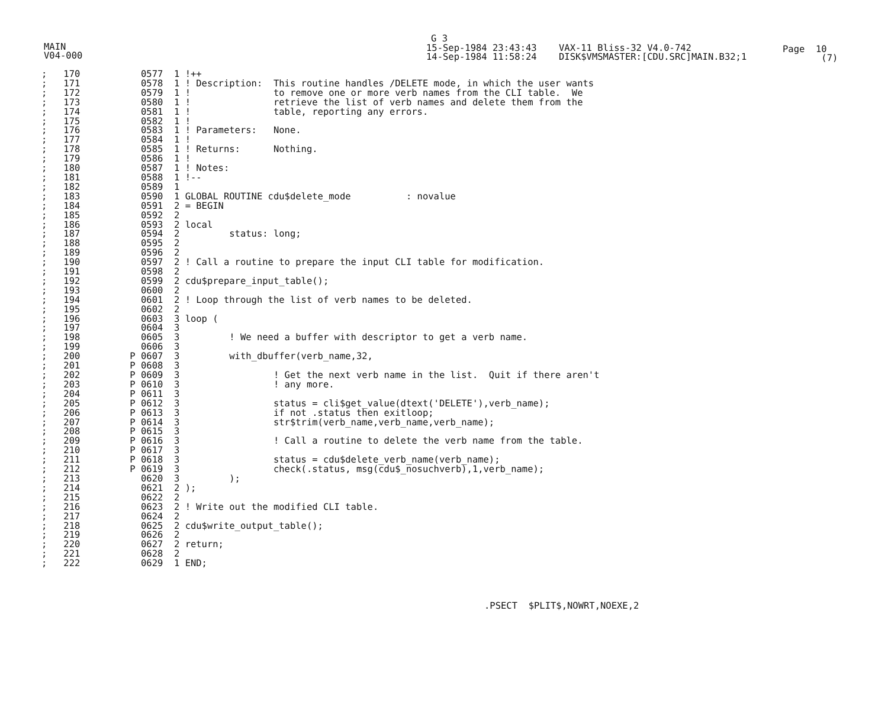G 3
MAIN V04-000
15-Sep-1984 23:43:43 VAX-11 Bliss-32 V4.0-742 14-Sep-1984 11:58:24 DISK$VMSMASTER:[CDU.SRC]MAIN.B32;1
Page 10 (7)
;   170           0577  1 !++
;   171           0578  1 ! Description:  This routine handles /DELETE mode, in which the user wants
;   172           0579  1 !               to remove one or more verb names from the CLI table.  We
;   173           0580  1 !               retrieve the list of verb names and delete them from the
;   174           0581  1 !               table, reporting any errors.
;   175           0582  1 !
;   176           0583  1 ! Parameters:   None.
;   177           0584  1 !
;   178           0585  1 ! Returns:      Nothing.
;   179           0586  1 !
;   180           0587  1 ! Notes:
;   181           0588  1 !--
;   182           0589  1
;   183           0590  1 GLOBAL ROUTINE cdu$delete_mode          : novalue
;   184           0591  2 = BEGIN
;   185           0592  2
;   186           0593  2 local
;   187           0594  2         status: long;
;   188           0595  2
;   189           0596  2
;   190           0597  2 ! Call a routine to prepare the input CLI table for modification.
;   191           0598  2
;   192           0599  2 cdu$prepare_input_table();
;   193           0600  2
;   194           0601  2 ! Loop through the list of verb names to be deleted.
;   195           0602  2
;   196           0603  3 loop (
;   197           0604  3
;   198           0605  3         ! We need a buffer with descriptor to get a verb name.
;   199           0606  3
;   200         P 0607  3         with_dbuffer(verb_name,32,
;   201         P 0608  3
;   202         P 0609  3                 ! Get the next verb name in the list.  Quit if there aren't
;   203         P 0610  3                 ! any more.
;   204         P 0611  3
;   205         P 0612  3                 status = cli$get_value(dtext('DELETE'),verb_name);
;   206         P 0613  3                 if not .status then exitloop;
;   207         P 0614  3                 str$trim(verb_name,verb_name,verb_name);
;   208         P 0615  3
;   209         P 0616  3                 ! Call a routine to delete the verb name from the table.
;   210         P 0617  3
;   211         P 0618  3                 status = cdu$delete_verb_name(verb_name);
;   212         P 0619  3                 check(.status, msg(cdu$_nosuchverb),1,verb_name);
;   213           0620  3         );
;   214           0621  2 );
;   215           0622  2
;   216           0623  2 ! Write out the modified CLI table.
;   217           0624  2
;   218           0625  2 cdu$write_output_table();
;   219           0626  2
;   220           0627  2 return;
;   221           0628  2
;   222           0629  1 END;
.PSECT $PLIT$,NOWRT,NOEXE,2